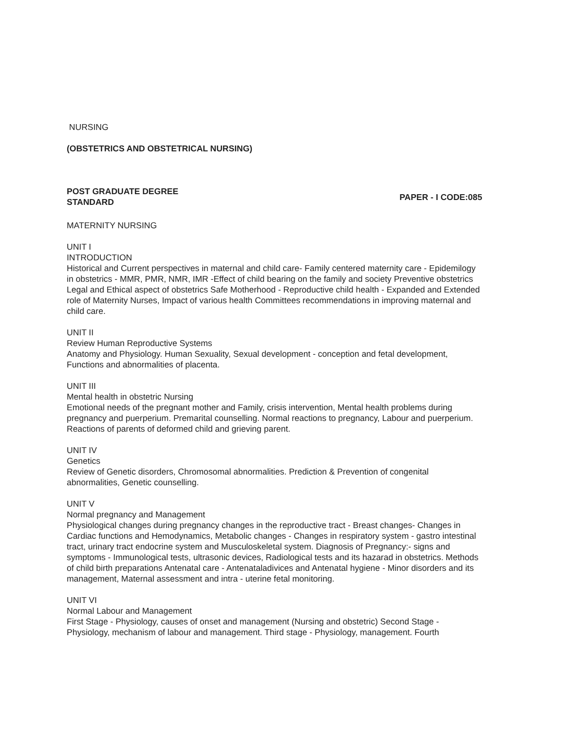NURSING
(OBSTETRICS AND OBSTETRICAL NURSING)
POST GRADUATE DEGREE
STANDARD
PAPER - I CODE:085
MATERNITY NURSING
UNIT I
INTRODUCTION
Historical and Current perspectives in maternal and child care- Family centered maternity care - Epidemilogy in obstetrics - MMR, PMR, NMR, IMR -Effect of child bearing on the family and society Preventive obstetrics Legal and Ethical aspect of obstetrics Safe Motherhood - Reproductive child health - Expanded and Extended role of Maternity Nurses, Impact of various health Committees recommendations in improving maternal and child care.
UNIT II
Review Human Reproductive Systems
Anatomy and Physiology. Human Sexuality, Sexual development - conception and fetal development, Functions and abnormalities of placenta.
UNIT III
Mental health in obstetric Nursing
Emotional needs of the pregnant mother and Family, crisis intervention, Mental health problems during pregnancy and puerperium. Premarital counselling. Normal reactions to pregnancy, Labour and puerperium. Reactions of parents of deformed child and grieving parent.
UNIT IV
Genetics
Review of Genetic disorders, Chromosomal abnormalities. Prediction & Prevention of congenital abnormalities, Genetic counselling.
UNIT V
Normal pregnancy and Management
Physiological changes during pregnancy changes in the reproductive tract - Breast changes- Changes in Cardiac functions and Hemodynamics, Metabolic changes - Changes in respiratory system - gastro intestinal tract, urinary tract endocrine system and Musculoskeletal system. Diagnosis of Pregnancy:- signs and symptoms - Immunological tests, ultrasonic devices, Radiological tests and its hazarad in obstetrics. Methods of child birth preparations Antenatal care - Antenataladivices and Antenatal hygiene - Minor disorders and its management, Maternal assessment and intra - uterine fetal monitoring.
UNIT VI
Normal Labour and Management
First Stage - Physiology, causes of onset and management (Nursing and obstetric) Second Stage - Physiology, mechanism of labour and management. Third stage - Physiology, management. Fourth